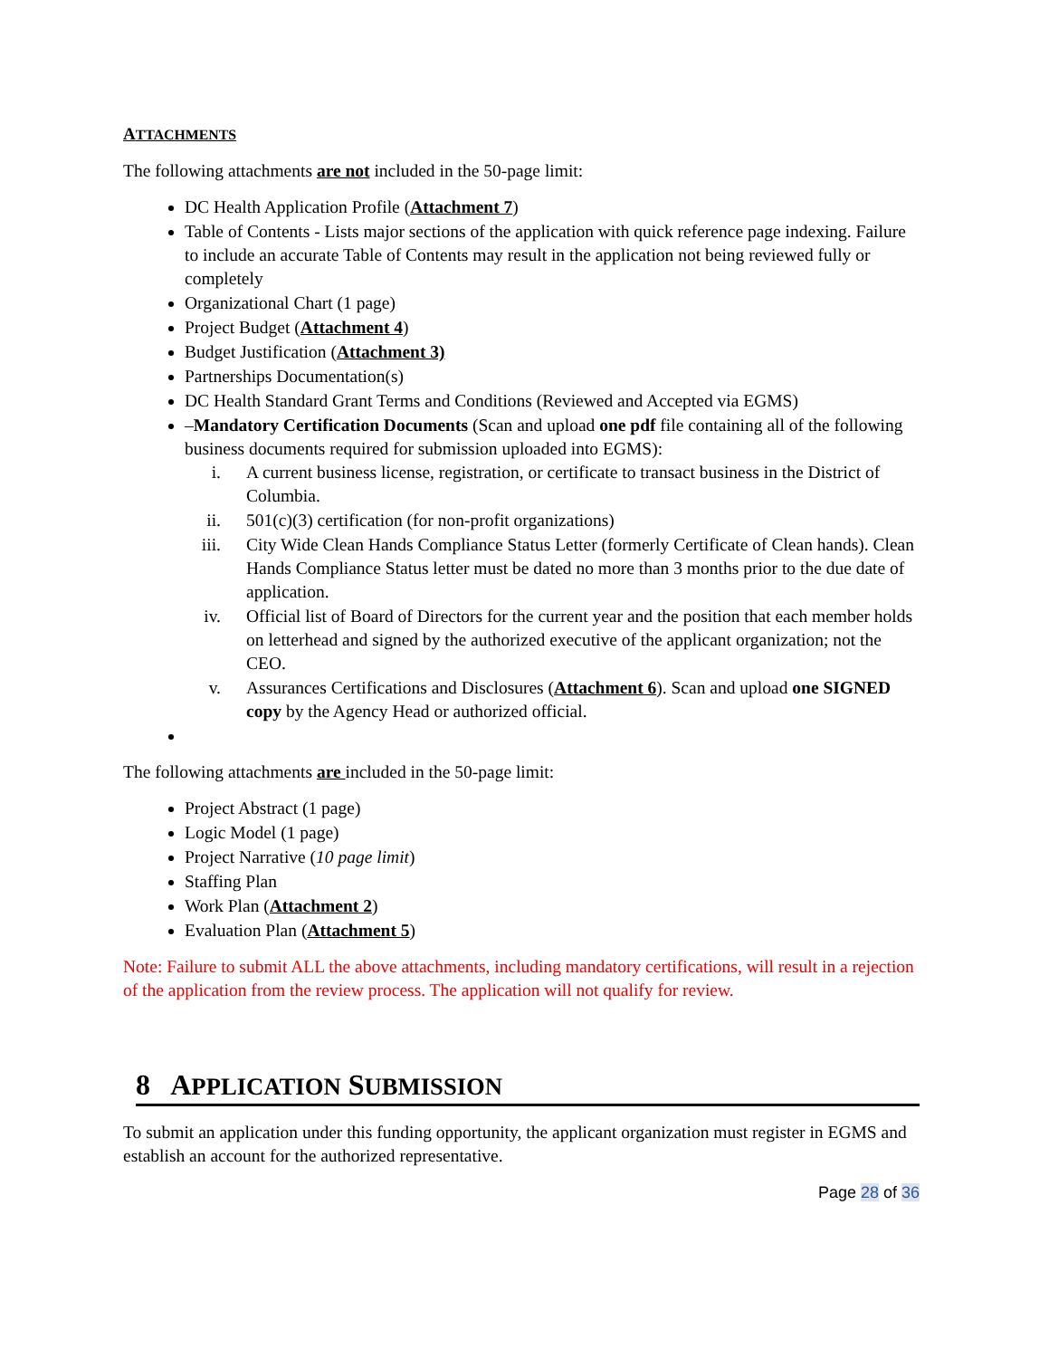ATTACHMENTS
The following attachments are not included in the 50-page limit:
DC Health Application Profile (Attachment 7)
Table of Contents - Lists major sections of the application with quick reference page indexing. Failure to include an accurate Table of Contents may result in the application not being reviewed fully or completely
Organizational Chart (1 page)
Project Budget (Attachment 4)
Budget Justification (Attachment 3)
Partnerships Documentation(s)
DC Health Standard Grant Terms and Conditions (Reviewed and Accepted via EGMS)
–Mandatory Certification Documents (Scan and upload one pdf file containing all of the following business documents required for submission uploaded into EGMS):
i. A current business license, registration, or certificate to transact business in the District of Columbia.
ii. 501(c)(3) certification (for non-profit organizations)
iii. City Wide Clean Hands Compliance Status Letter (formerly Certificate of Clean hands). Clean Hands Compliance Status letter must be dated no more than 3 months prior to the due date of application.
iv. Official list of Board of Directors for the current year and the position that each member holds on letterhead and signed by the authorized executive of the applicant organization; not the CEO.
v. Assurances Certifications and Disclosures (Attachment 6). Scan and upload one SIGNED copy by the Agency Head or authorized official.
The following attachments are included in the 50-page limit:
Project Abstract (1 page)
Logic Model (1 page)
Project Narrative (10 page limit)
Staffing Plan
Work Plan (Attachment 2)
Evaluation Plan (Attachment 5)
Note: Failure to submit ALL the above attachments, including mandatory certifications, will result in a rejection of the application from the review process. The application will not qualify for review.
8 APPLICATION SUBMISSION
To submit an application under this funding opportunity, the applicant organization must register in EGMS and establish an account for the authorized representative.
Page 28 of 36